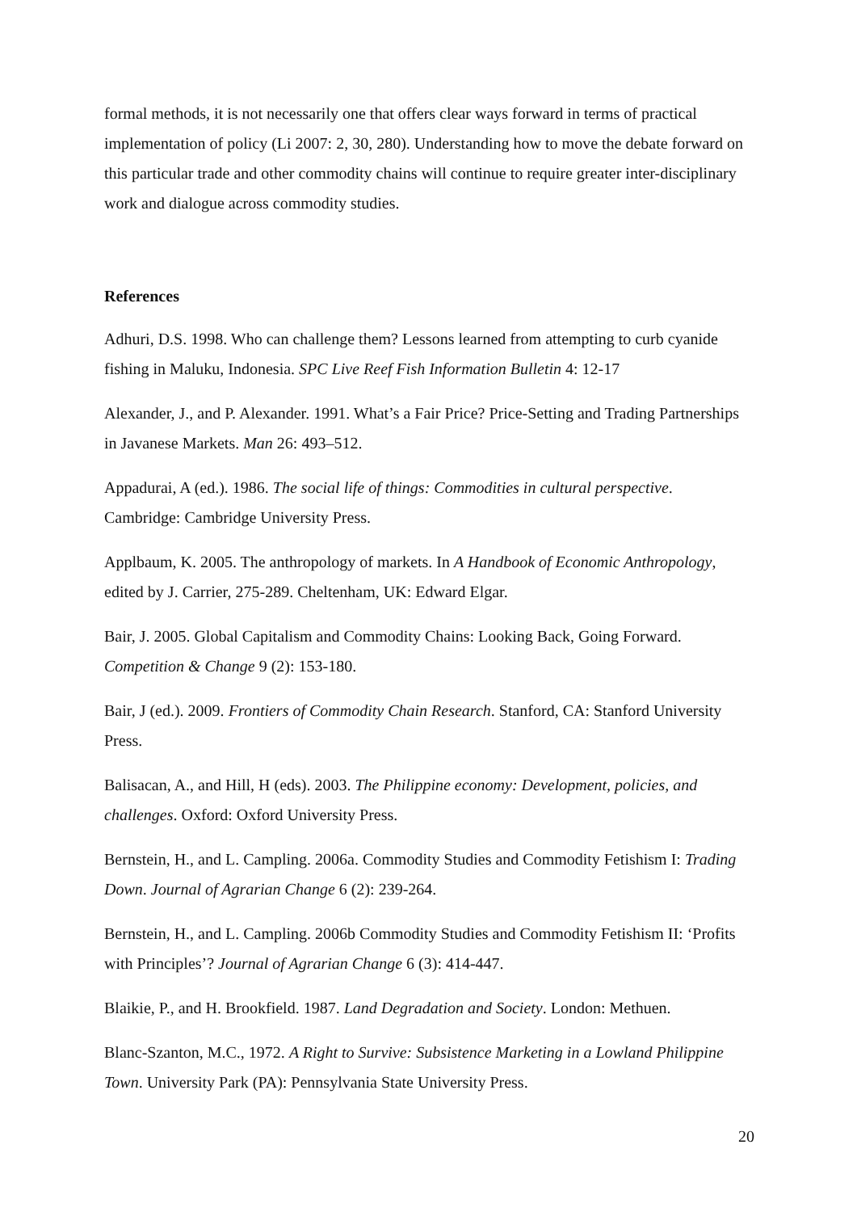formal methods, it is not necessarily one that offers clear ways forward in terms of practical implementation of policy (Li 2007: 2, 30, 280). Understanding how to move the debate forward on this particular trade and other commodity chains will continue to require greater inter-disciplinary work and dialogue across commodity studies.
References
Adhuri, D.S. 1998. Who can challenge them? Lessons learned from attempting to curb cyanide fishing in Maluku, Indonesia. SPC Live Reef Fish Information Bulletin 4: 12-17
Alexander, J., and P. Alexander. 1991. What’s a Fair Price? Price-Setting and Trading Partnerships in Javanese Markets. Man 26: 493–512.
Appadurai, A (ed.). 1986. The social life of things: Commodities in cultural perspective. Cambridge: Cambridge University Press.
Applbaum, K. 2005. The anthropology of markets. In A Handbook of Economic Anthropology, edited by J. Carrier, 275-289. Cheltenham, UK: Edward Elgar.
Bair, J. 2005. Global Capitalism and Commodity Chains: Looking Back, Going Forward. Competition & Change 9 (2): 153-180.
Bair, J (ed.). 2009. Frontiers of Commodity Chain Research. Stanford, CA: Stanford University Press.
Balisacan, A., and Hill, H (eds). 2003. The Philippine economy: Development, policies, and challenges. Oxford: Oxford University Press.
Bernstein, H., and L. Campling. 2006a. Commodity Studies and Commodity Fetishism I: Trading Down. Journal of Agrarian Change 6 (2): 239-264.
Bernstein, H., and L. Campling. 2006b Commodity Studies and Commodity Fetishism II: ‘Profits with Principles’? Journal of Agrarian Change 6 (3): 414-447.
Blaikie, P., and H. Brookfield. 1987. Land Degradation and Society. London: Methuen.
Blanc-Szanton, M.C., 1972. A Right to Survive: Subsistence Marketing in a Lowland Philippine Town. University Park (PA): Pennsylvania State University Press.
20